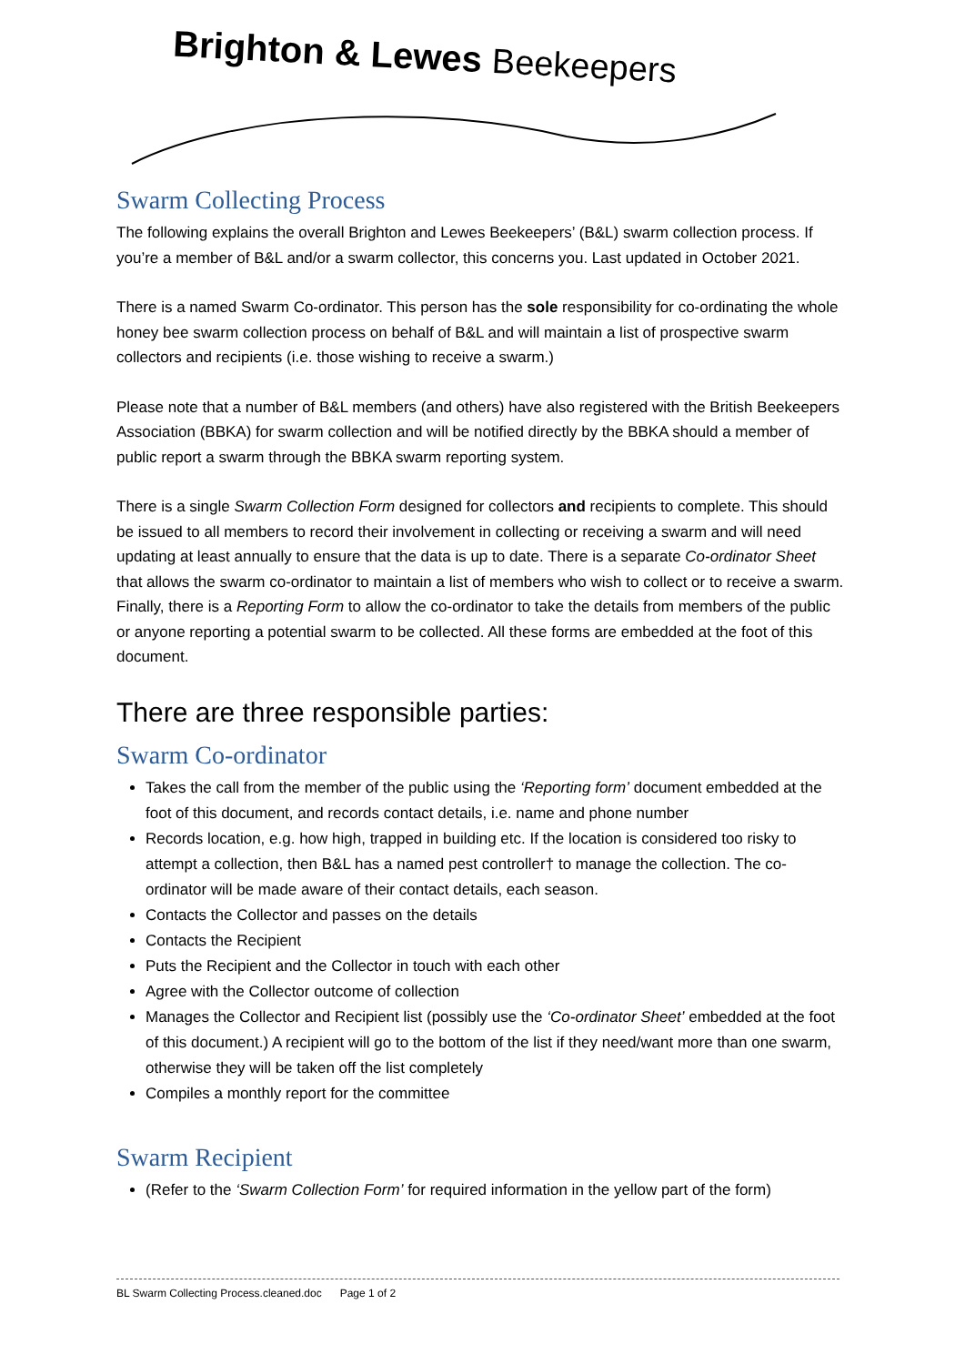Brighton & Lewes Beekeepers
Swarm Collecting Process
The following explains the overall Brighton and Lewes Beekeepers’ (B&L) swarm collection process. If you’re a member of B&L and/or a swarm collector, this concerns you. Last updated in October 2021.
There is a named Swarm Co-ordinator. This person has the sole responsibility for co-ordinating the whole honey bee swarm collection process on behalf of B&L and will maintain a list of prospective swarm collectors and recipients (i.e. those wishing to receive a swarm.)
Please note that a number of B&L members (and others) have also registered with the British Beekeepers Association (BBKA) for swarm collection and will be notified directly by the BBKA should a member of public report a swarm through the BBKA swarm reporting system.
There is a single Swarm Collection Form designed for collectors and recipients to complete. This should be issued to all members to record their involvement in collecting or receiving a swarm and will need updating at least annually to ensure that the data is up to date. There is a separate Co-ordinator Sheet that allows the swarm co-ordinator to maintain a list of members who wish to collect or to receive a swarm. Finally, there is a Reporting Form to allow the co-ordinator to take the details from members of the public or anyone reporting a potential swarm to be collected. All these forms are embedded at the foot of this document.
There are three responsible parties:
Swarm Co-ordinator
Takes the call from the member of the public using the ‘Reporting form’ document embedded at the foot of this document, and records contact details, i.e. name and phone number
Records location, e.g. how high, trapped in building etc. If the location is considered too risky to attempt a collection, then B&L has a named pest controller† to manage the collection. The co-ordinator will be made aware of their contact details, each season.
Contacts the Collector and passes on the details
Contacts the Recipient
Puts the Recipient and the Collector in touch with each other
Agree with the Collector outcome of collection
Manages the Collector and Recipient list (possibly use the ‘Co-ordinator Sheet’ embedded at the foot of this document.) A recipient will go to the bottom of the list if they need/want more than one swarm, otherwise they will be taken off the list completely
Compiles a monthly report for the committee
Swarm Recipient
(Refer to the ‘Swarm Collection Form’ for required information in the yellow part of the form)
BL Swarm Collecting Process.cleaned.doc Page 1 of 2